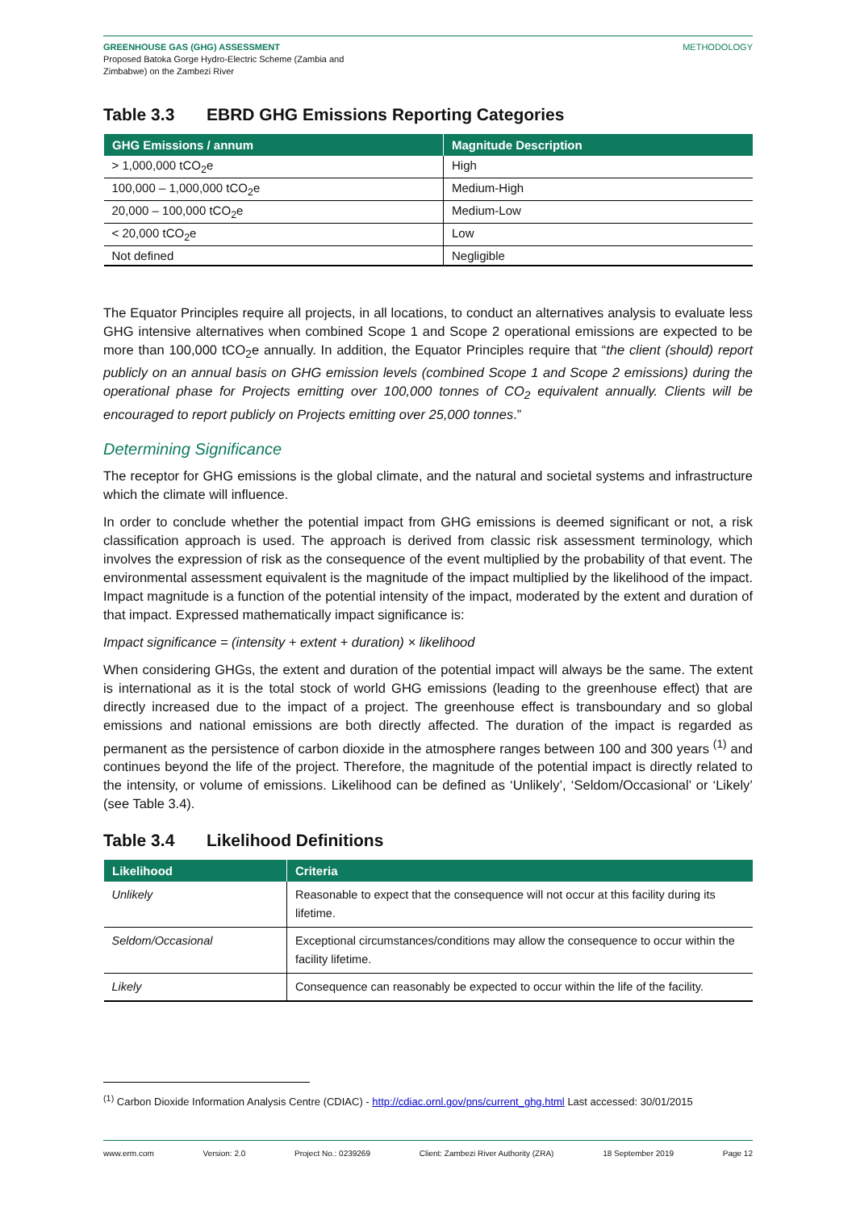GREENHOUSE GAS (GHG) ASSESSMENT
Proposed Batoka Gorge Hydro-Electric Scheme (Zambia and
Zimbabwe) on the Zambezi River
METHODOLOGY
Table 3.3 EBRD GHG Emissions Reporting Categories
| GHG Emissions / annum | Magnitude Description |
| --- | --- |
| > 1,000,000 tCO<sub>2</sub>e | High |
| 100,000 – 1,000,000 tCO<sub>2</sub>e | Medium-High |
| 20,000 – 100,000 tCO<sub>2</sub>e | Medium-Low |
| < 20,000 tCO<sub>2</sub>e | Low |
| Not defined | Negligible |
The Equator Principles require all projects, in all locations, to conduct an alternatives analysis to evaluate less GHG intensive alternatives when combined Scope 1 and Scope 2 operational emissions are expected to be more than 100,000 tCO<sub>2</sub>e annually. In addition, the Equator Principles require that “the client (should) report publicly on an annual basis on GHG emission levels (combined Scope 1 and Scope 2 emissions) during the operational phase for Projects emitting over 100,000 tonnes of CO<sub>2</sub> equivalent annually. Clients will be encouraged to report publicly on Projects emitting over 25,000 tonnes.”
Determining Significance
The receptor for GHG emissions is the global climate, and the natural and societal systems and infrastructure which the climate will influence.
In order to conclude whether the potential impact from GHG emissions is deemed significant or not, a risk classification approach is used. The approach is derived from classic risk assessment terminology, which involves the expression of risk as the consequence of the event multiplied by the probability of that event. The environmental assessment equivalent is the magnitude of the impact multiplied by the likelihood of the impact. Impact magnitude is a function of the potential intensity of the impact, moderated by the extent and duration of that impact. Expressed mathematically impact significance is:
Impact significance = (intensity + extent + duration) × likelihood
When considering GHGs, the extent and duration of the potential impact will always be the same. The extent is international as it is the total stock of world GHG emissions (leading to the greenhouse effect) that are directly increased due to the impact of a project. The greenhouse effect is transboundary and so global emissions and national emissions are both directly affected. The duration of the impact is regarded as permanent as the persistence of carbon dioxide in the atmosphere ranges between 100 and 300 years <sup>(1)</sup> and continues beyond the life of the project. Therefore, the magnitude of the potential impact is directly related to the intensity, or volume of emissions. Likelihood can be defined as ‘Unlikely’, ‘Seldom/Occasional’ or ‘Likely’ (see Table 3.4).
Table 3.4 Likelihood Definitions
| Likelihood | Criteria |
| --- | --- |
| Unlikely | Reasonable to expect that the consequence will not occur at this facility during its lifetime. |
| Seldom/Occasional | Exceptional circumstances/conditions may allow the consequence to occur within the facility lifetime. |
| Likely | Consequence can reasonably be expected to occur within the life of the facility. |
<sup>(1)</sup> Carbon Dioxide Information Analysis Centre (CDIAC) - http://cdiac.ornl.gov/pns/current_ghg.html Last accessed: 30/01/2015
www.erm.com Version: 2.0 Project No.: 0239269 Client: Zambezi River Authority (ZRA) 18 September 2019 Page 12